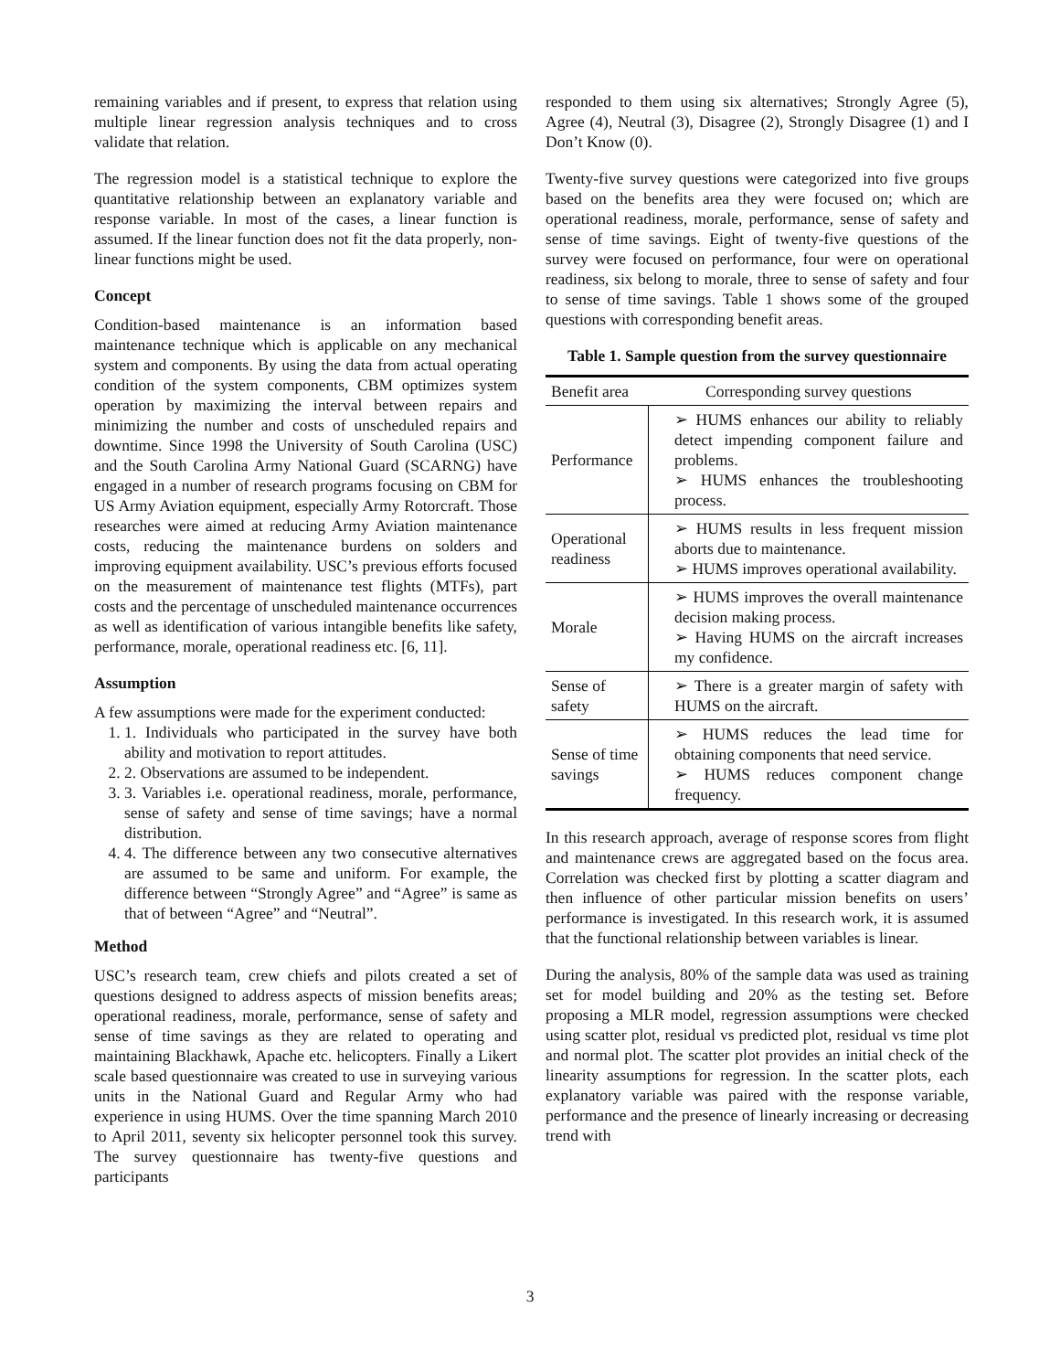remaining variables and if present, to express that relation using multiple linear regression analysis techniques and to cross validate that relation.
The regression model is a statistical technique to explore the quantitative relationship between an explanatory variable and response variable. In most of the cases, a linear function is assumed. If the linear function does not fit the data properly, non-linear functions might be used.
Concept
Condition-based maintenance is an information based maintenance technique which is applicable on any mechanical system and components. By using the data from actual operating condition of the system components, CBM optimizes system operation by maximizing the interval between repairs and minimizing the number and costs of unscheduled repairs and downtime. Since 1998 the University of South Carolina (USC) and the South Carolina Army National Guard (SCARNG) have engaged in a number of research programs focusing on CBM for US Army Aviation equipment, especially Army Rotorcraft. Those researches were aimed at reducing Army Aviation maintenance costs, reducing the maintenance burdens on solders and improving equipment availability. USC’s previous efforts focused on the measurement of maintenance test flights (MTFs), part costs and the percentage of unscheduled maintenance occurrences as well as identification of various intangible benefits like safety, performance, morale, operational readiness etc. [6, 11].
Assumption
A few assumptions were made for the experiment conducted:
1. 1. Individuals who participated in the survey have both ability and motivation to report attitudes.
2. 2. Observations are assumed to be independent.
3. 3. Variables i.e. operational readiness, morale, performance, sense of safety and sense of time savings; have a normal distribution.
4. 4. The difference between any two consecutive alternatives are assumed to be same and uniform. For example, the difference between “Strongly Agree” and “Agree” is same as that of between “Agree” and “Neutral”.
Method
USC’s research team, crew chiefs and pilots created a set of questions designed to address aspects of mission benefits areas; operational readiness, morale, performance, sense of safety and sense of time savings as they are related to operating and maintaining Blackhawk, Apache etc. helicopters. Finally a Likert scale based questionnaire was created to use in surveying various units in the National Guard and Regular Army who had experience in using HUMS. Over the time spanning March 2010 to April 2011, seventy six helicopter personnel took this survey. The survey questionnaire has twenty-five questions and participants
responded to them using six alternatives; Strongly Agree (5), Agree (4), Neutral (3), Disagree (2), Strongly Disagree (1) and I Don’t Know (0).
Twenty-five survey questions were categorized into five groups based on the benefits area they were focused on; which are operational readiness, morale, performance, sense of safety and sense of time savings. Eight of twenty-five questions of the survey were focused on performance, four were on operational readiness, six belong to morale, three to sense of safety and four to sense of time savings. Table 1 shows some of the grouped questions with corresponding benefit areas.
Table 1. Sample question from the survey questionnaire
| Benefit area | Corresponding survey questions |
| --- | --- |
| Performance | ➢ HUMS enhances our ability to reliably detect impending component failure and problems. ➢ HUMS enhances the troubleshooting process. |
| Operational readiness | ➢ HUMS results in less frequent mission aborts due to maintenance. ➢ HUMS improves operational availability. |
| Morale | ➢ HUMS improves the overall maintenance decision making process. ➢ Having HUMS on the aircraft increases my confidence. |
| Sense of safety | ➢ There is a greater margin of safety with HUMS on the aircraft. |
| Sense of time savings | ➢ HUMS reduces the lead time for obtaining components that need service. ➢ HUMS reduces component change frequency. |
In this research approach, average of response scores from flight and maintenance crews are aggregated based on the focus area. Correlation was checked first by plotting a scatter diagram and then influence of other particular mission benefits on users’ performance is investigated. In this research work, it is assumed that the functional relationship between variables is linear.
During the analysis, 80% of the sample data was used as training set for model building and 20% as the testing set. Before proposing a MLR model, regression assumptions were checked using scatter plot, residual vs predicted plot, residual vs time plot and normal plot. The scatter plot provides an initial check of the linearity assumptions for regression. In the scatter plots, each explanatory variable was paired with the response variable, performance and the presence of linearly increasing or decreasing trend with
3